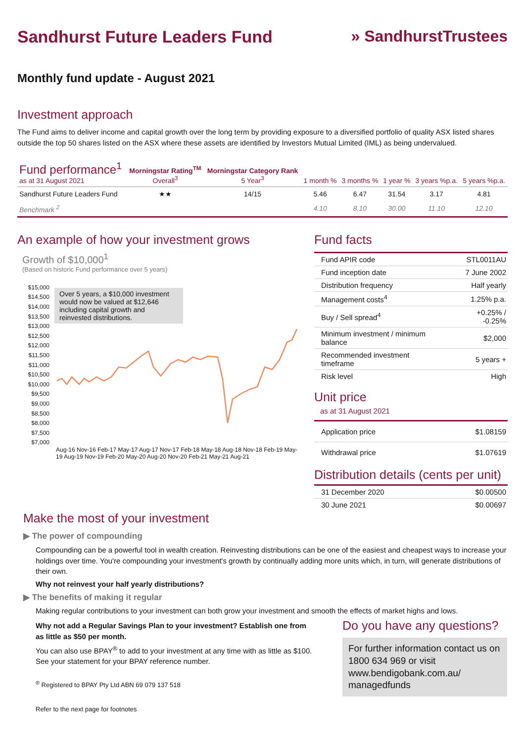Sandhurst Future Leaders Fund
» SandhurstTrustees
Monthly fund update - August 2021
Investment approach
The Fund aims to deliver income and capital growth over the long term by providing exposure to a diversified portfolio of quality ASX listed shares outside the top 50 shares listed on the ASX where these assets are identified by Investors Mutual Limited (IML) as being undervalued.
| Fund performance<sup>1</sup> as at 31 August 2021 | Morningstar Rating<sup>TM</sup> Overall<sup>3</sup> | Morningstar Category Rank 5 Year<sup>3</sup> | 1 month % | 3 months % | 1 year % | 3 years %p.a. | 5 years %p.a. |
| --- | --- | --- | --- | --- | --- | --- | --- |
| Sandhurst Future Leaders Fund | ★★ | 14/15 | 5.46 | 6.47 | 31.54 | 3.17 | 4.81 |
| Benchmark <sup>2</sup> | | | 4.10 | 8.10 | 30.00 | 11.10 | 12.10 |
An example of how your investment grows
Growth of $10,000<sup>1</sup>
(Based on historic Fund performance over 5 years)
Over 5 years, a $10,000 investment would now be valued at $12,646 including capital growth and reinvested distributions.
$15,000
$14,500
$14,000
$13,500
$13,000
$12,500
$12,000
$11,500
$11,000
$10,500
$10,000
$9,500
$9,000
$8,500
$8,000
$7,500
$7,000
Aug-16 Nov-16 Feb-17 May-17 Aug-17 Nov-17 Feb-18 May-18 Aug-18 Nov-18 Feb-19 May-19 Aug-19 Nov-19 Feb-20 May-20 Aug-20 Nov-20 Feb-21 May-21 Aug-21
Fund facts
| Fund APIR code | STL0011AU |
| Fund inception date | 7 June 2002 |
| Distribution frequency | Half yearly |
| Management costs<sup>4</sup> | 1.25% p.a. |
| Buy / Sell spread<sup>4</sup> | +0.25% / -0.25% |
| Minimum investment / minimum balance | $2,000 |
| Recommended investment timeframe | 5 years + |
| Risk level | High |
Unit price
as at 31 August 2021
| Application price | $1.08159 |
| Withdrawal price | $1.07619 |
Distribution details (cents per unit)
| 31 December 2020 | $0.00500 |
| 30 June 2021 | $0.00697 |
Make the most of your investment
▶ The power of compounding
Compounding can be a powerful tool in wealth creation. Reinvesting distributions can be one of the easiest and cheapest ways to increase your holdings over time. You're compounding your investment's growth by continually adding more units which, in turn, will generate distributions of their own.
Why not reinvest your half yearly distributions?
▶ The benefits of making it regular
Making regular contributions to your investment can both grow your investment and smooth the effects of market highs and lows.
Why not add a Regular Savings Plan to your investment? Establish one from as little as $50 per month.
You can also use BPAY<sup>®</sup> to add to your investment at any time with as little as $100. See your statement for your BPAY reference number.
<sup>®</sup> Registered to BPAY Pty Ltd ABN 69 079 137 518
Refer to the next page for footnotes
Do you have any questions?
For further information contact us on 1800 634 969 or visit www.bendigobank.com.au/ managedfunds